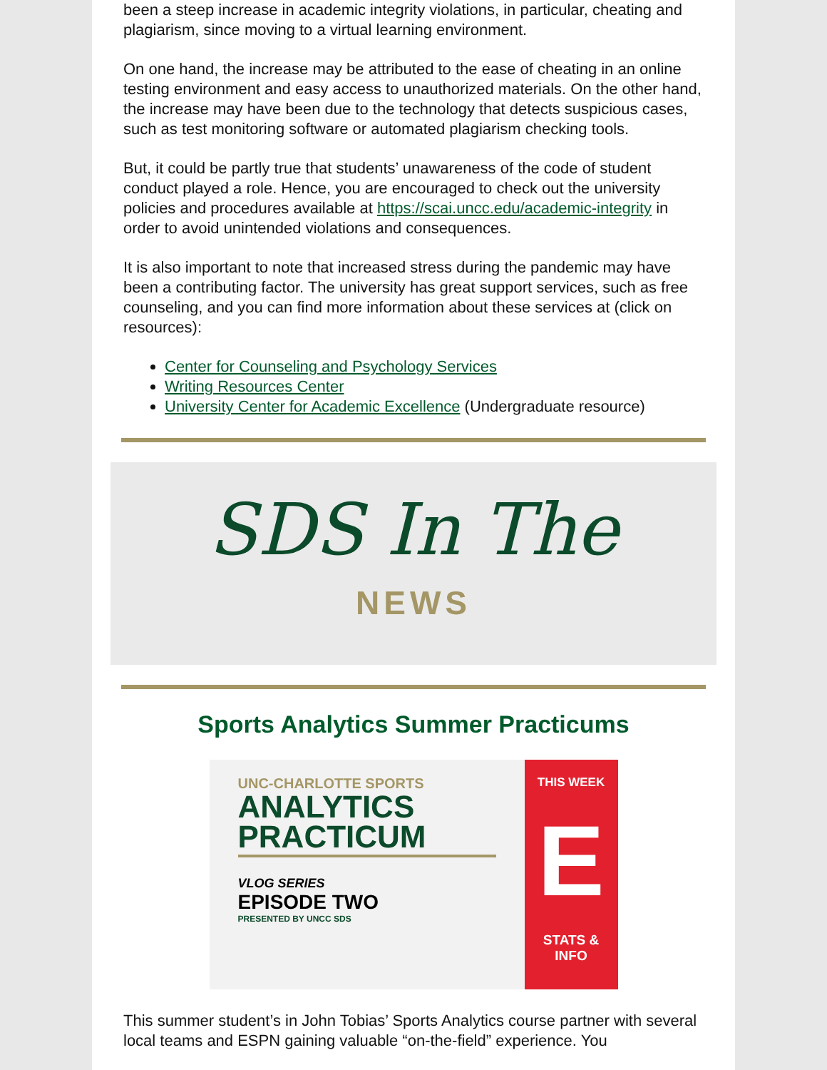been a steep increase in academic integrity violations, in particular, cheating and plagiarism, since moving to a virtual learning environment.
On one hand, the increase may be attributed to the ease of cheating in an online testing environment and easy access to unauthorized materials. On the other hand, the increase may have been due to the technology that detects suspicious cases, such as test monitoring software or automated plagiarism checking tools.
But, it could be partly true that students’ unawareness of the code of student conduct played a role. Hence, you are encouraged to check out the university policies and procedures available at https://scai.uncc.edu/academic-integrity in order to avoid unintended violations and consequences.
It is also important to note that increased stress during the pandemic may have been a contributing factor. The university has great support services, such as free counseling, and you can find more information about these services at (click on resources):
Center for Counseling and Psychology Services
Writing Resources Center
University Center for Academic Excellence (Undergraduate resource)
SDS In The
NEWS
Sports Analytics Summer Practicums
UNC-CHARLOTTE SPORTS
ANALYTICS
PRACTICUM
VLOG SERIES
EPISODE TWO
PRESENTED BY UNCC SDS
THIS WEEK
E
STATS &
INFO
This summer student’s in John Tobias’ Sports Analytics course partner with several local teams and ESPN gaining valuable “on-the-field” experience. You